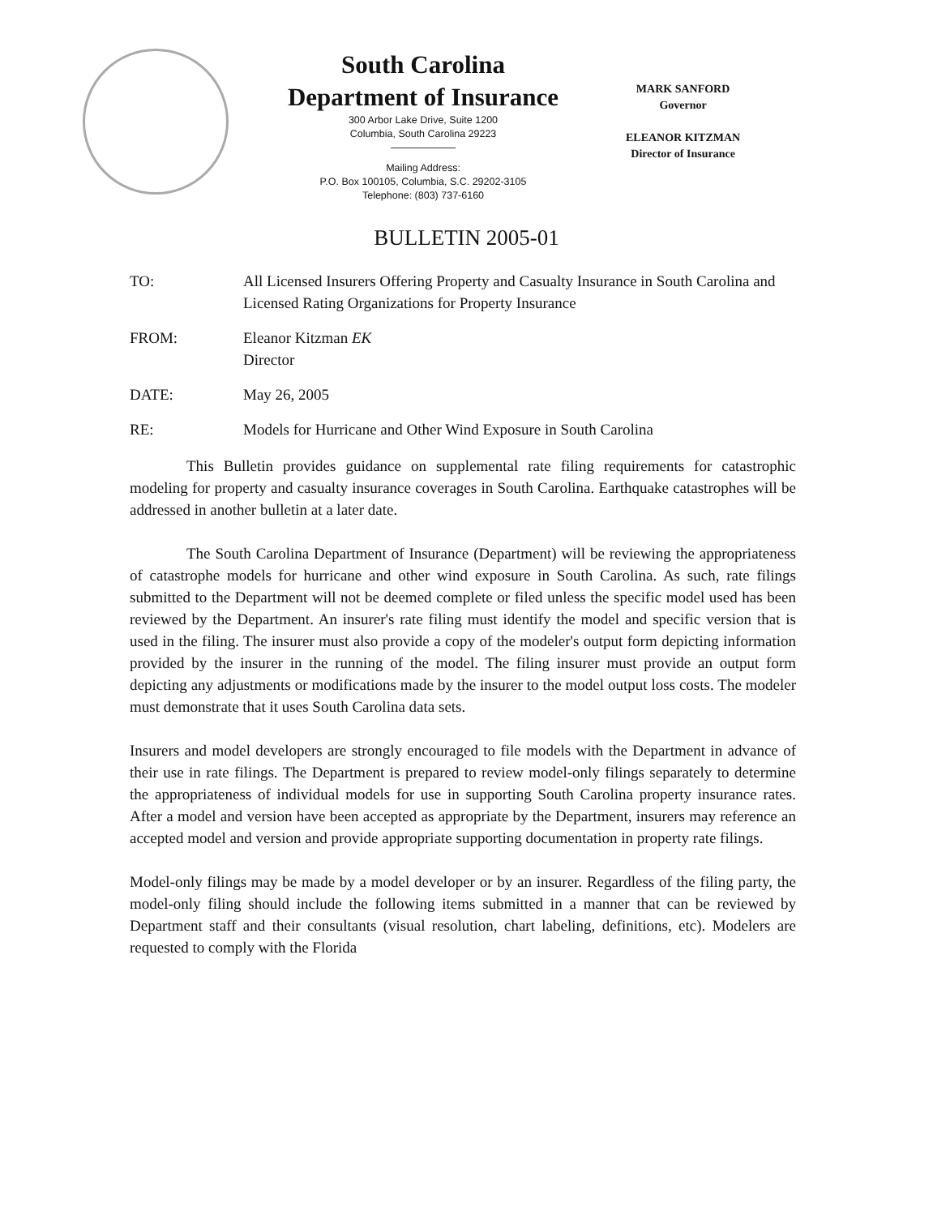South Carolina
Department of Insurance
300 Arbor Lake Drive, Suite 1200
Columbia, South Carolina 29223
Mailing Address:
P.O. Box 100105, Columbia, S.C. 29202-3105
Telephone: (803) 737-6160
MARK SANFORD
Governor
ELEANOR KITZMAN
Director of Insurance
BULLETIN 2005-01
TO: All Licensed Insurers Offering Property and Casualty Insurance in South Carolina and Licensed Rating Organizations for Property Insurance
FROM: Eleanor Kitzman EK
Director
DATE: May 26, 2005
RE: Models for Hurricane and Other Wind Exposure in South Carolina
This Bulletin provides guidance on supplemental rate filing requirements for catastrophic modeling for property and casualty insurance coverages in South Carolina. Earthquake catastrophes will be addressed in another bulletin at a later date.
The South Carolina Department of Insurance (Department) will be reviewing the appropriateness of catastrophe models for hurricane and other wind exposure in South Carolina. As such, rate filings submitted to the Department will not be deemed complete or filed unless the specific model used has been reviewed by the Department. An insurer's rate filing must identify the model and specific version that is used in the filing. The insurer must also provide a copy of the modeler's output form depicting information provided by the insurer in the running of the model. The filing insurer must provide an output form depicting any adjustments or modifications made by the insurer to the model output loss costs. The modeler must demonstrate that it uses South Carolina data sets.
Insurers and model developers are strongly encouraged to file models with the Department in advance of their use in rate filings. The Department is prepared to review model-only filings separately to determine the appropriateness of individual models for use in supporting South Carolina property insurance rates. After a model and version have been accepted as appropriate by the Department, insurers may reference an accepted model and version and provide appropriate supporting documentation in property rate filings.
Model-only filings may be made by a model developer or by an insurer. Regardless of the filing party, the model-only filing should include the following items submitted in a manner that can be reviewed by Department staff and their consultants (visual resolution, chart labeling, definitions, etc). Modelers are requested to comply with the Florida